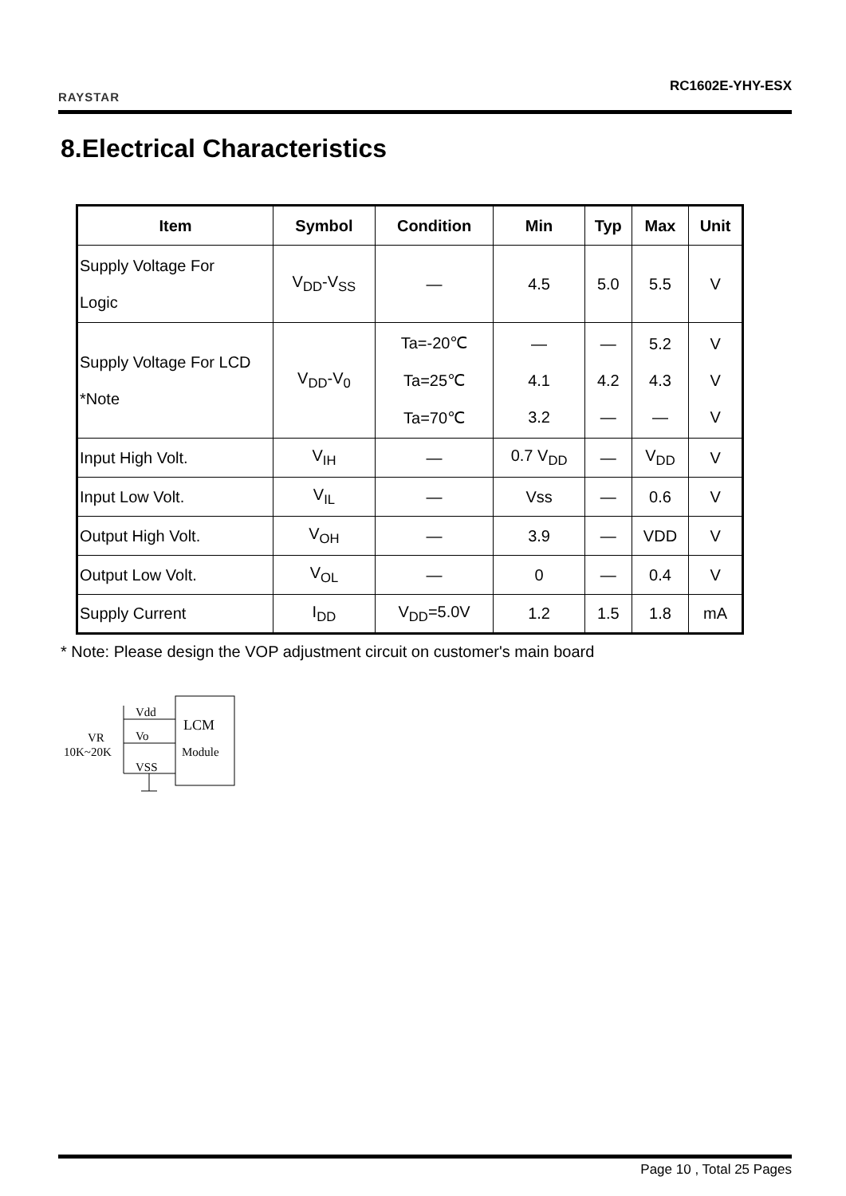RAYSTAR
RC1602E-YHY-ESX
8.Electrical Characteristics
| Item | Symbol | Condition | Min | Typ | Max | Unit |
| --- | --- | --- | --- | --- | --- | --- |
| Supply Voltage For Logic | V<sub>DD</sub>-V<sub>SS</sub> | — | 4.5 | 5.0 | 5.5 | V |
| Supply Voltage For LCD *Note | V<sub>DD</sub>-V<sub>0</sub> | Ta=-20℃ Ta=25℃ Ta=70℃ | — 4.1 3.2 | — 4.2 — | 5.2 4.3 — | V V V |
| Input High Volt. | V<sub>IH</sub> | — | 0.7 V<sub>DD</sub> | — | V<sub>DD</sub> | V |
| Input Low Volt. | V<sub>IL</sub> | — | Vss | — | 0.6 | V |
| Output High Volt. | V<sub>OH</sub> | — | 3.9 | — | VDD | V |
| Output Low Volt. | V<sub>OL</sub> | — | 0 | — | 0.4 | V |
| Supply Current | I<sub>DD</sub> | V<sub>DD</sub>=5.0V | 1.2 | 1.5 | 1.8 | mA |
* Note: Please design the VOP adjustment circuit on customer's main board
Vdd
Vo
VSS
LCM
Module
VR
10K~20K
Page 10 , Total 25 Pages